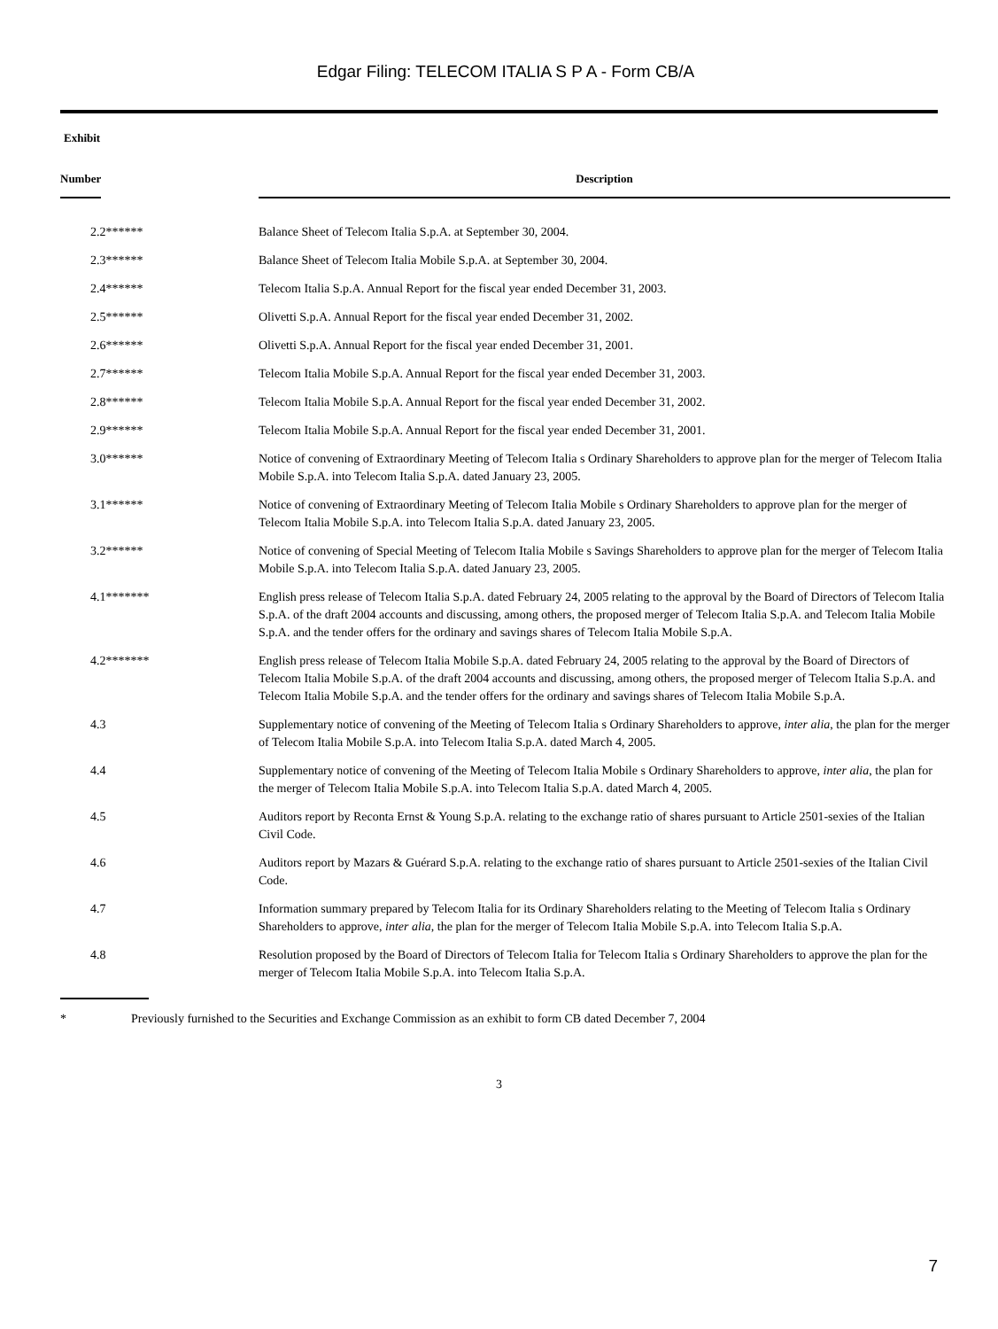Edgar Filing: TELECOM ITALIA S P A - Form CB/A
| Exhibit | |
| --- | --- |
| Number | Description |
| 2.2****** | Balance Sheet of Telecom Italia S.p.A. at September 30, 2004. |
| 2.3****** | Balance Sheet of Telecom Italia Mobile S.p.A. at September 30, 2004. |
| 2.4****** | Telecom Italia S.p.A. Annual Report for the fiscal year ended December 31, 2003. |
| 2.5****** | Olivetti S.p.A. Annual Report for the fiscal year ended December 31, 2002. |
| 2.6****** | Olivetti S.p.A. Annual Report for the fiscal year ended December 31, 2001. |
| 2.7****** | Telecom Italia Mobile S.p.A. Annual Report for the fiscal year ended December 31, 2003. |
| 2.8****** | Telecom Italia Mobile S.p.A. Annual Report for the fiscal year ended December 31, 2002. |
| 2.9****** | Telecom Italia Mobile S.p.A. Annual Report for the fiscal year ended December 31, 2001. |
| 3.0****** | Notice of convening of Extraordinary Meeting of Telecom Italia s Ordinary Shareholders to approve plan for the merger of Telecom Italia Mobile S.p.A. into Telecom Italia S.p.A. dated January 23, 2005. |
| 3.1****** | Notice of convening of Extraordinary Meeting of Telecom Italia Mobile s Ordinary Shareholders to approve plan for the merger of Telecom Italia Mobile S.p.A. into Telecom Italia S.p.A. dated January 23, 2005. |
| 3.2****** | Notice of convening of Special Meeting of Telecom Italia Mobile s Savings Shareholders to approve plan for the merger of Telecom Italia Mobile S.p.A. into Telecom Italia S.p.A. dated January 23, 2005. |
| 4.1******* | English press release of Telecom Italia S.p.A. dated February 24, 2005 relating to the approval by the Board of Directors of Telecom Italia S.p.A. of the draft 2004 accounts and discussing, among others, the proposed merger of Telecom Italia S.p.A. and Telecom Italia Mobile S.p.A. and the tender offers for the ordinary and savings shares of Telecom Italia Mobile S.p.A. |
| 4.2******* | English press release of Telecom Italia Mobile S.p.A. dated February 24, 2005 relating to the approval by the Board of Directors of Telecom Italia Mobile S.p.A. of the draft 2004 accounts and discussing, among others, the proposed merger of Telecom Italia S.p.A. and Telecom Italia Mobile S.p.A. and the tender offers for the ordinary and savings shares of Telecom Italia Mobile S.p.A. |
| 4.3 | Supplementary notice of convening of the Meeting of Telecom Italia s Ordinary Shareholders to approve, inter alia , the plan for the merger of Telecom Italia Mobile S.p.A. into Telecom Italia S.p.A. dated March 4, 2005. |
| 4.4 | Supplementary notice of convening of the Meeting of Telecom Italia Mobile s Ordinary Shareholders to approve, inter alia , the plan for the merger of Telecom Italia Mobile S.p.A. into Telecom Italia S.p.A. dated March 4, 2005. |
| 4.5 | Auditors report by Reconta Ernst & Young S.p.A. relating to the exchange ratio of shares pursuant to Article 2501-sexies of the Italian Civil Code. |
| 4.6 | Auditors report by Mazars & Guérard S.p.A. relating to the exchange ratio of shares pursuant to Article 2501-sexies of the Italian Civil Code. |
| 4.7 | Information summary prepared by Telecom Italia for its Ordinary Shareholders relating to the Meeting of Telecom Italia s Ordinary Shareholders to approve, inter alia , the plan for the merger of Telecom Italia Mobile S.p.A. into Telecom Italia S.p.A. |
| 4.8 | Resolution proposed by the Board of Directors of Telecom Italia for Telecom Italia s Ordinary Shareholders to approve the plan for the merger of Telecom Italia Mobile S.p.A. into Telecom Italia S.p.A. |
* Previously furnished to the Securities and Exchange Commission as an exhibit to form CB dated December 7, 2004
3
7